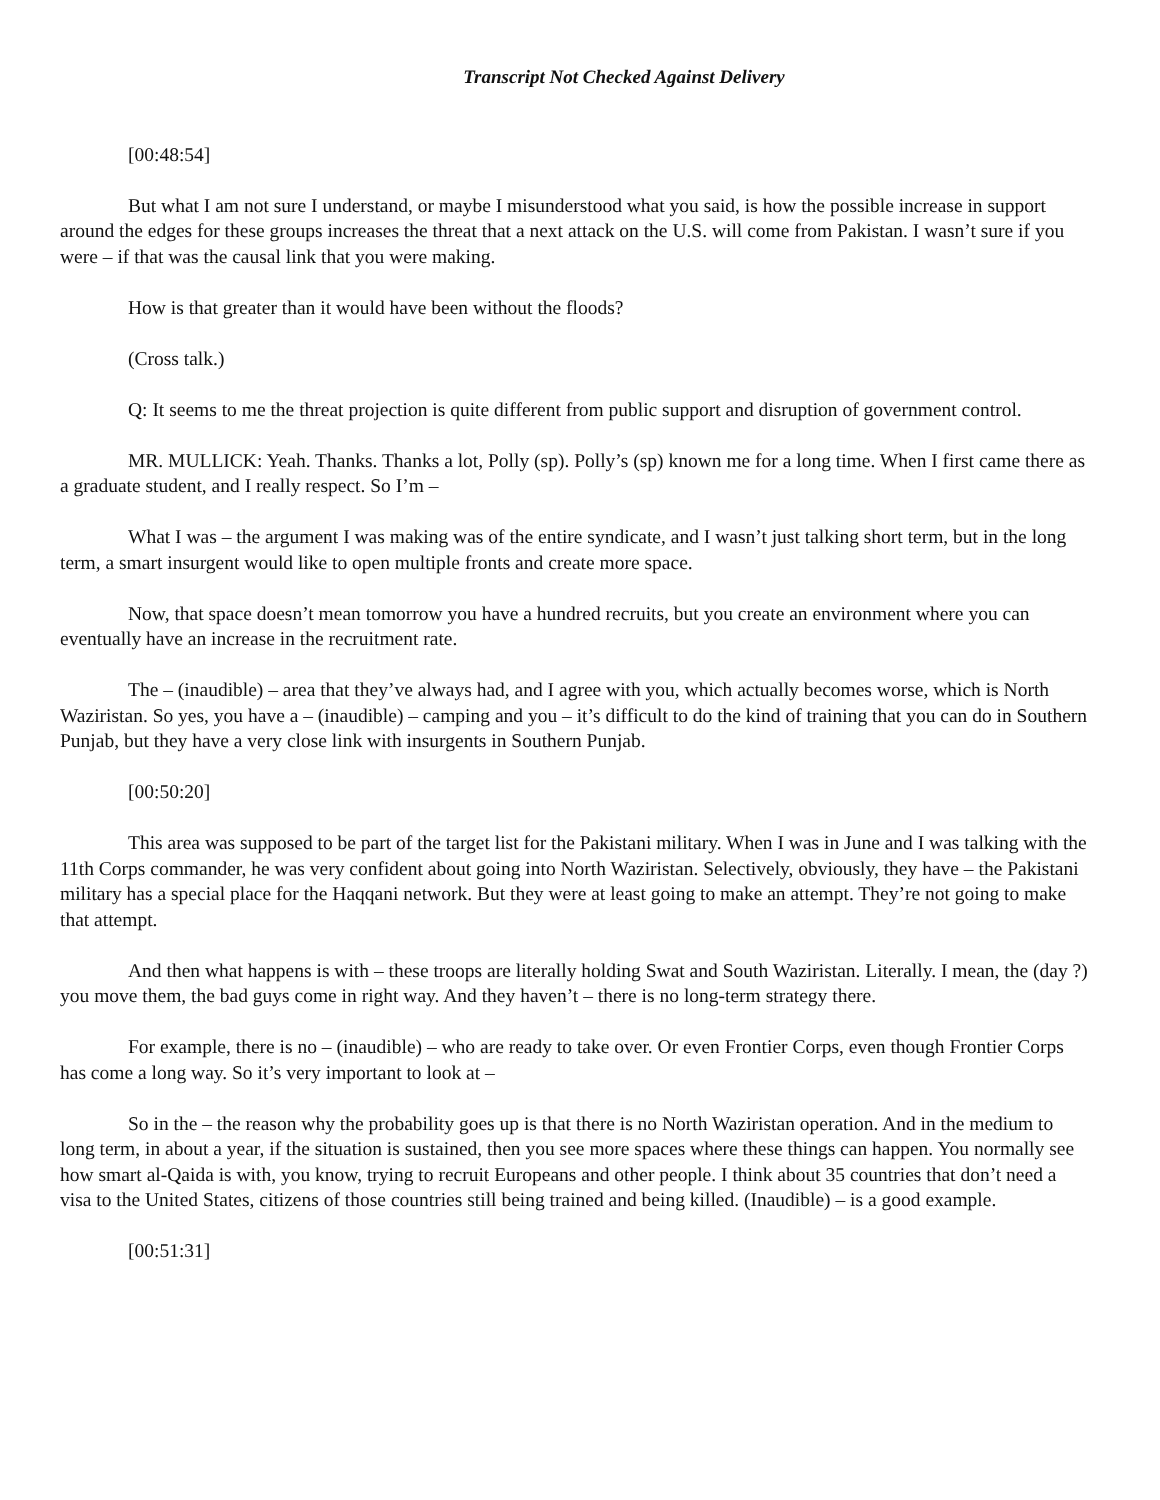Transcript Not Checked Against Delivery
[00:48:54]
But what I am not sure I understand, or maybe I misunderstood what you said, is how the possible increase in support around the edges for these groups increases the threat that a next attack on the U.S. will come from Pakistan. I wasn’t sure if you were – if that was the causal link that you were making.
How is that greater than it would have been without the floods?
(Cross talk.)
Q: It seems to me the threat projection is quite different from public support and disruption of government control.
MR. MULLICK: Yeah. Thanks. Thanks a lot, Polly (sp). Polly’s (sp) known me for a long time. When I first came there as a graduate student, and I really respect. So I’m –
What I was – the argument I was making was of the entire syndicate, and I wasn’t just talking short term, but in the long term, a smart insurgent would like to open multiple fronts and create more space.
Now, that space doesn’t mean tomorrow you have a hundred recruits, but you create an environment where you can eventually have an increase in the recruitment rate.
The – (inaudible) – area that they’ve always had, and I agree with you, which actually becomes worse, which is North Waziristan. So yes, you have a – (inaudible) – camping and you – it’s difficult to do the kind of training that you can do in Southern Punjab, but they have a very close link with insurgents in Southern Punjab.
[00:50:20]
This area was supposed to be part of the target list for the Pakistani military. When I was in June and I was talking with the 11th Corps commander, he was very confident about going into North Waziristan. Selectively, obviously, they have – the Pakistani military has a special place for the Haqqani network. But they were at least going to make an attempt. They’re not going to make that attempt.
And then what happens is with – these troops are literally holding Swat and South Waziristan. Literally. I mean, the (day ?) you move them, the bad guys come in right way. And they haven’t – there is no long-term strategy there.
For example, there is no – (inaudible) – who are ready to take over. Or even Frontier Corps, even though Frontier Corps has come a long way. So it’s very important to look at –
So in the – the reason why the probability goes up is that there is no North Waziristan operation. And in the medium to long term, in about a year, if the situation is sustained, then you see more spaces where these things can happen. You normally see how smart al-Qaida is with, you know, trying to recruit Europeans and other people. I think about 35 countries that don’t need a visa to the United States, citizens of those countries still being trained and being killed. (Inaudible) – is a good example.
[00:51:31]